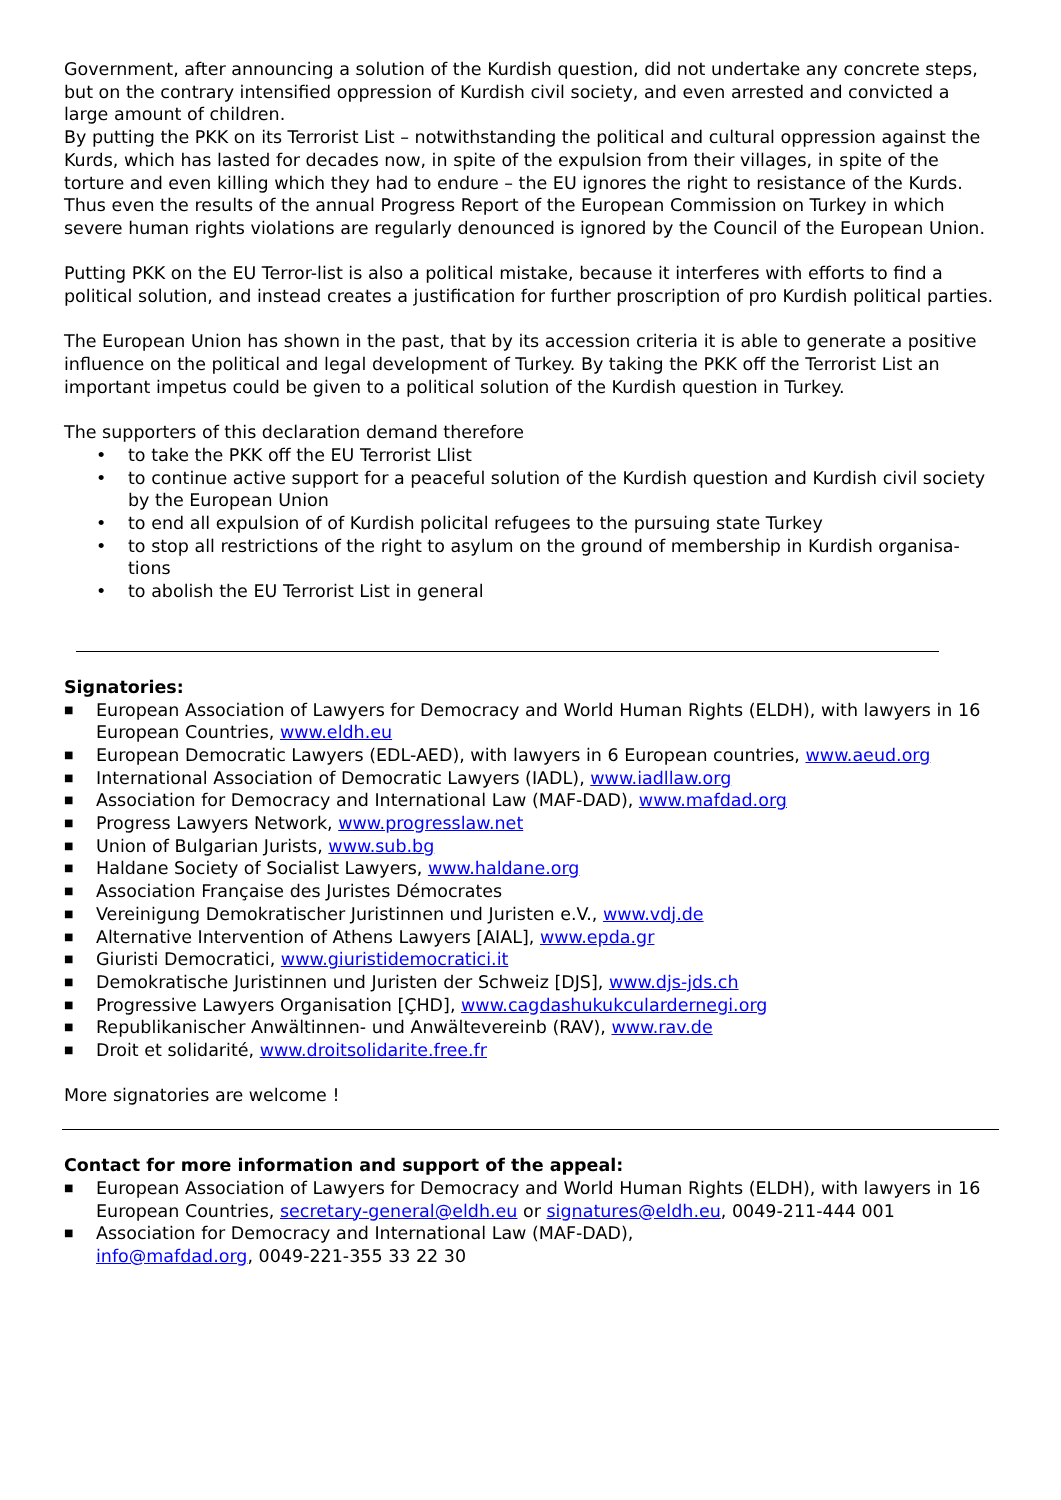Government, after announcing a solution of the Kurdish question, did not undertake any concrete steps, but on the contrary intensified oppression of Kurdish civil society, and even arrested and convicted a large amount of children.
By putting the PKK on its Terrorist List – notwithstanding the political and cultural oppression against the Kurds, which has lasted for decades now, in spite of the expulsion from their villages, in spite of the torture and even killing which they had to endure – the EU ignores the right to resistance of the Kurds. Thus even the results of the annual Progress Report of the European Commission on Turkey in which severe human rights violations are regularly denounced is ignored by the Council of the European Union.
Putting PKK on the EU Terror-list is also a political mistake, because it interferes with efforts to find a political solution, and instead creates a justification for further proscription of pro Kurdish political parties.
The European Union has shown in the past, that by its accession criteria it is able to generate a positive influence on the political and legal development of Turkey. By taking the PKK off the Terrorist List an important impetus could be given to a political solution of the Kurdish question in Turkey.
The supporters of this declaration demand therefore
• to take the PKK off the EU Terrorist Llist
• to continue active support for a peaceful solution of the Kurdish question and Kurdish civil society by the European Union
• to end all expulsion of of Kurdish policital refugees to the pursuing state Turkey
• to stop all restrictions of the right to asylum on the ground of membership in Kurdish organisa-tions
• to abolish the EU Terrorist List in general
Signatories:
■ European Association of Lawyers for Democracy and World Human Rights (ELDH), with lawyers in 16 European Countries, www.eldh.eu
■ European Democratic Lawyers (EDL-AED), with lawyers in 6 European countries, www.aeud.org
■ International Association of Democratic Lawyers (IADL), www.iadllaw.org
■ Association for Democracy and International Law (MAF-DAD), www.mafdad.org
■ Progress Lawyers Network, www.progresslaw.net
■ Union of Bulgarian Jurists, www.sub.bg
■ Haldane Society of Socialist Lawyers, www.haldane.org
■ Association Française des Juristes Démocrates
■ Vereinigung Demokratischer Juristinnen und Juristen e.V., www.vdj.de
■ Alternative Intervention of Athens Lawyers [AIAL], www.epda.gr
■ Giuristi Democratici, www.giuristidemocratici.it
■ Demokratische Juristinnen und Juristen der Schweiz [DJS], www.djs-jds.ch
■ Progressive Lawyers Organisation [ÇHD], www.cagdashukukculardernegi.org
■ Republikanischer Anwältinnen- und Anwältevereinb (RAV), www.rav.de
■ Droit et solidarité, www.droitsolidarite.free.fr
More signatories are welcome !
Contact for more information and support of the appeal:
■ European Association of Lawyers for Democracy and World Human Rights (ELDH), with lawyers in 16 European Countries, secretary-general@eldh.eu or signatures@eldh.eu, 0049-211-444 001
■ Association for Democracy and International Law (MAF-DAD),
info@mafdad.org, 0049-221-355 33 22 30